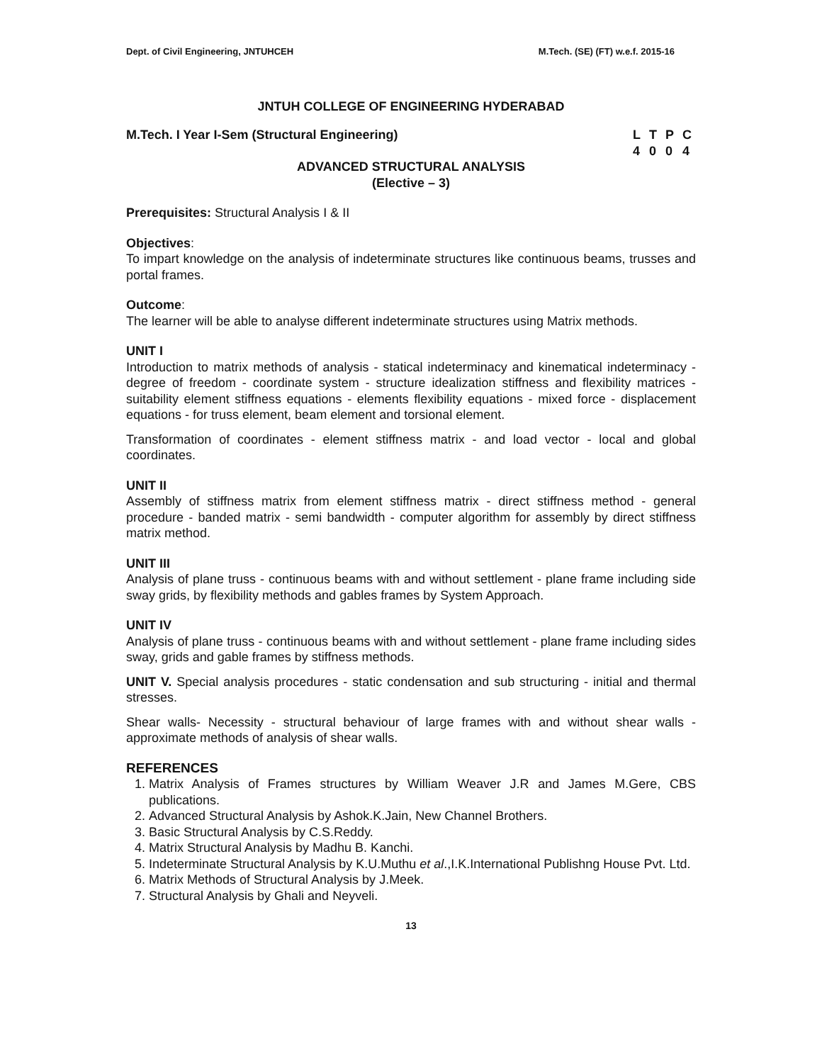Dept. of Civil Engineering, JNTUHCEH M.Tech. (SE) (FT) w.e.f. 2015-16
JNTUH COLLEGE OF ENGINEERING HYDERABAD
M.Tech. I Year I-Sem (Structural Engineering)
| L | T | P | C |
| 4 | 0 | 0 | 4 |
ADVANCED STRUCTURAL ANALYSIS
(Elective – 3)
Prerequisites: Structural Analysis I & II
Objectives:
To impart knowledge on the analysis of indeterminate structures like continuous beams, trusses and portal frames.
Outcome:
The learner will be able to analyse different indeterminate structures using Matrix methods.
UNIT I
Introduction to matrix methods of analysis - statical indeterminacy and kinematical indeterminacy - degree of freedom - coordinate system - structure idealization stiffness and flexibility matrices - suitability element stiffness equations - elements flexibility equations - mixed force - displacement equations - for truss element, beam element and torsional element.
Transformation of coordinates - element stiffness matrix - and load vector - local and global coordinates.
UNIT II
Assembly of stiffness matrix from element stiffness matrix - direct stiffness method - general procedure - banded matrix - semi bandwidth - computer algorithm for assembly by direct stiffness matrix method.
UNIT III
Analysis of plane truss - continuous beams with and without settlement - plane frame including side sway grids, by flexibility methods and gables frames by System Approach.
UNIT IV
Analysis of plane truss - continuous beams with and without settlement - plane frame including sides sway, grids and gable frames by stiffness methods.
UNIT V. Special analysis procedures - static condensation and sub structuring - initial and thermal stresses.
Shear walls- Necessity - structural behaviour of large frames with and without shear walls - approximate methods of analysis of shear walls.
REFERENCES
1. Matrix Analysis of Frames structures by William Weaver J.R and James M.Gere, CBS publications.
2. Advanced Structural Analysis by Ashok.K.Jain, New Channel Brothers.
3. Basic Structural Analysis by C.S.Reddy.
4. Matrix Structural Analysis by Madhu B. Kanchi.
5. Indeterminate Structural Analysis by K.U.Muthu et al.,I.K.International Publishng House Pvt. Ltd.
6. Matrix Methods of Structural Analysis by J.Meek.
7. Structural Analysis by Ghali and Neyveli.
13